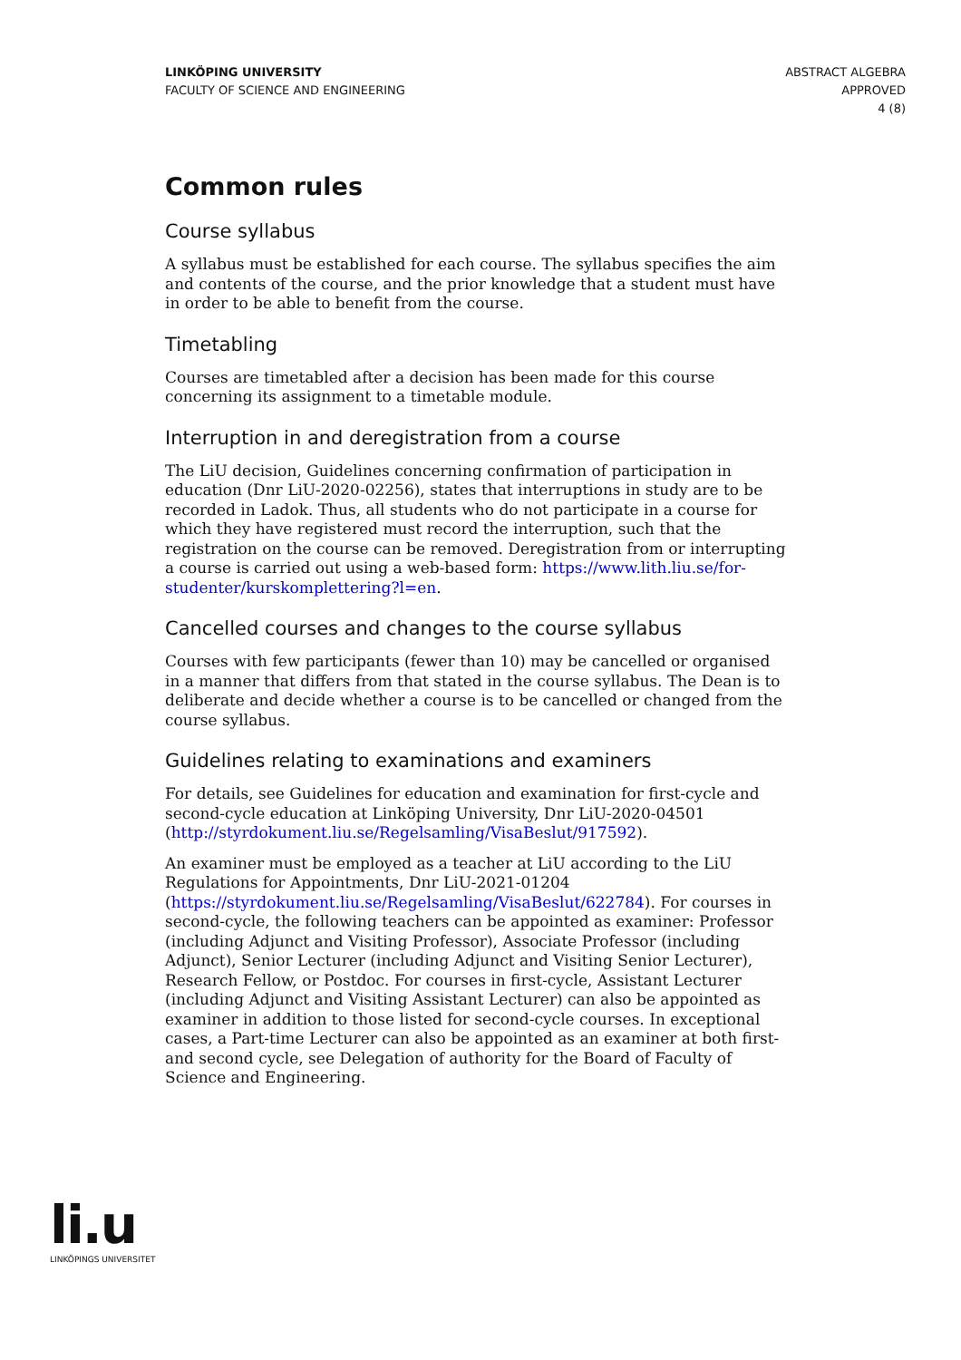LINKÖPING UNIVERSITY
FACULTY OF SCIENCE AND ENGINEERING
ABSTRACT ALGEBRA
APPROVED
4 (8)
Common rules
Course syllabus
A syllabus must be established for each course. The syllabus specifies the aim and contents of the course, and the prior knowledge that a student must have in order to be able to benefit from the course.
Timetabling
Courses are timetabled after a decision has been made for this course concerning its assignment to a timetable module.
Interruption in and deregistration from a course
The LiU decision, Guidelines concerning confirmation of participation in education (Dnr LiU-2020-02256), states that interruptions in study are to be recorded in Ladok. Thus, all students who do not participate in a course for which they have registered must record the interruption, such that the registration on the course can be removed. Deregistration from or interrupting a course is carried out using a web-based form: https://www.lith.liu.se/for-studenter/kurskomplettering?l=en.
Cancelled courses and changes to the course syllabus
Courses with few participants (fewer than 10) may be cancelled or organised in a manner that differs from that stated in the course syllabus. The Dean is to deliberate and decide whether a course is to be cancelled or changed from the course syllabus.
Guidelines relating to examinations and examiners
For details, see Guidelines for education and examination for first-cycle and second-cycle education at Linköping University, Dnr LiU-2020-04501 (http://styrdokument.liu.se/Regelsamling/VisaBeslut/917592).
An examiner must be employed as a teacher at LiU according to the LiU Regulations for Appointments, Dnr LiU-2021-01204 (https://styrdokument.liu.se/Regelsamling/VisaBeslut/622784). For courses in second-cycle, the following teachers can be appointed as examiner: Professor (including Adjunct and Visiting Professor), Associate Professor (including Adjunct), Senior Lecturer (including Adjunct and Visiting Senior Lecturer), Research Fellow, or Postdoc. For courses in first-cycle, Assistant Lecturer (including Adjunct and Visiting Assistant Lecturer) can also be appointed as examiner in addition to those listed for second-cycle courses. In exceptional cases, a Part-time Lecturer can also be appointed as an examiner at both first- and second cycle, see Delegation of authority for the Board of Faculty of Science and Engineering.
li.u
LINKÖPINGS UNIVERSITET